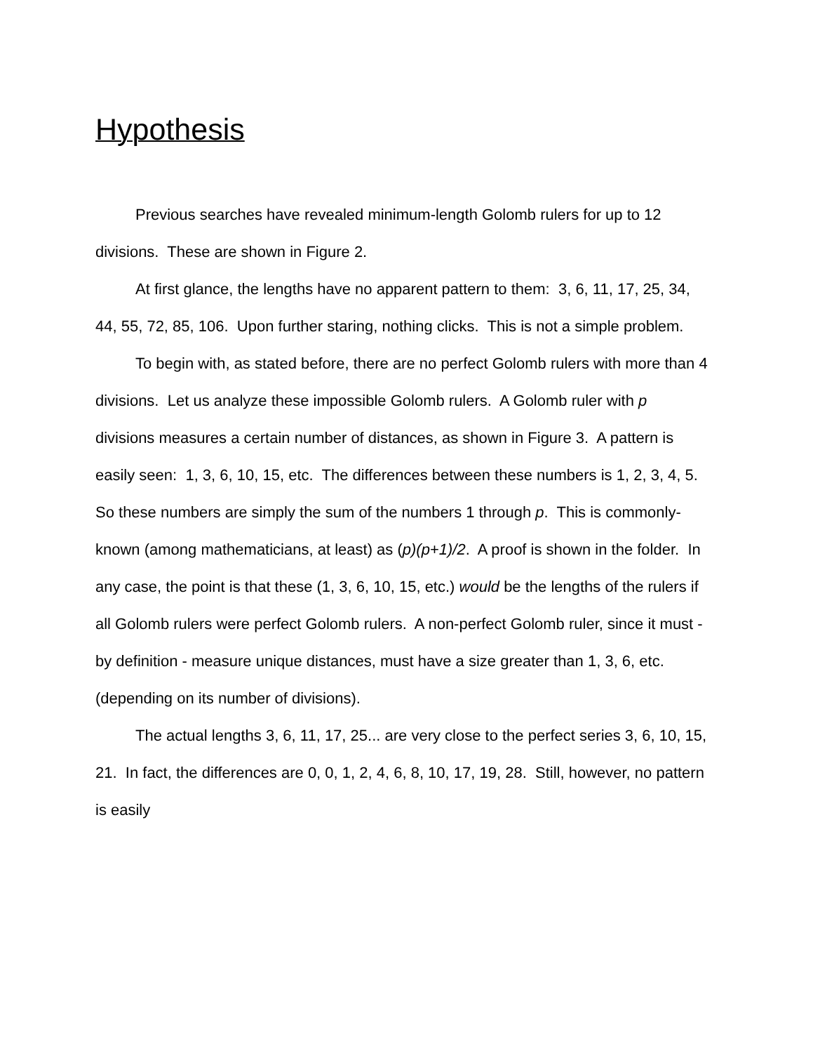Hypothesis
Previous searches have revealed minimum-length Golomb rulers for up to 12 divisions. These are shown in Figure 2.
At first glance, the lengths have no apparent pattern to them: 3, 6, 11, 17, 25, 34, 44, 55, 72, 85, 106. Upon further staring, nothing clicks. This is not a simple problem.
To begin with, as stated before, there are no perfect Golomb rulers with more than 4 divisions. Let us analyze these impossible Golomb rulers. A Golomb ruler with p divisions measures a certain number of distances, as shown in Figure 3. A pattern is easily seen: 1, 3, 6, 10, 15, etc. The differences between these numbers is 1, 2, 3, 4, 5. So these numbers are simply the sum of the numbers 1 through p. This is commonly-known (among mathematicians, at least) as (p)(p+1)/2. A proof is shown in the folder. In any case, the point is that these (1, 3, 6, 10, 15, etc.) would be the lengths of the rulers if all Golomb rulers were perfect Golomb rulers. A non-perfect Golomb ruler, since it must - by definition - measure unique distances, must have a size greater than 1, 3, 6, etc. (depending on its number of divisions).
The actual lengths 3, 6, 11, 17, 25... are very close to the perfect series 3, 6, 10, 15, 21. In fact, the differences are 0, 0, 1, 2, 4, 6, 8, 10, 17, 19, 28. Still, however, no pattern is easily